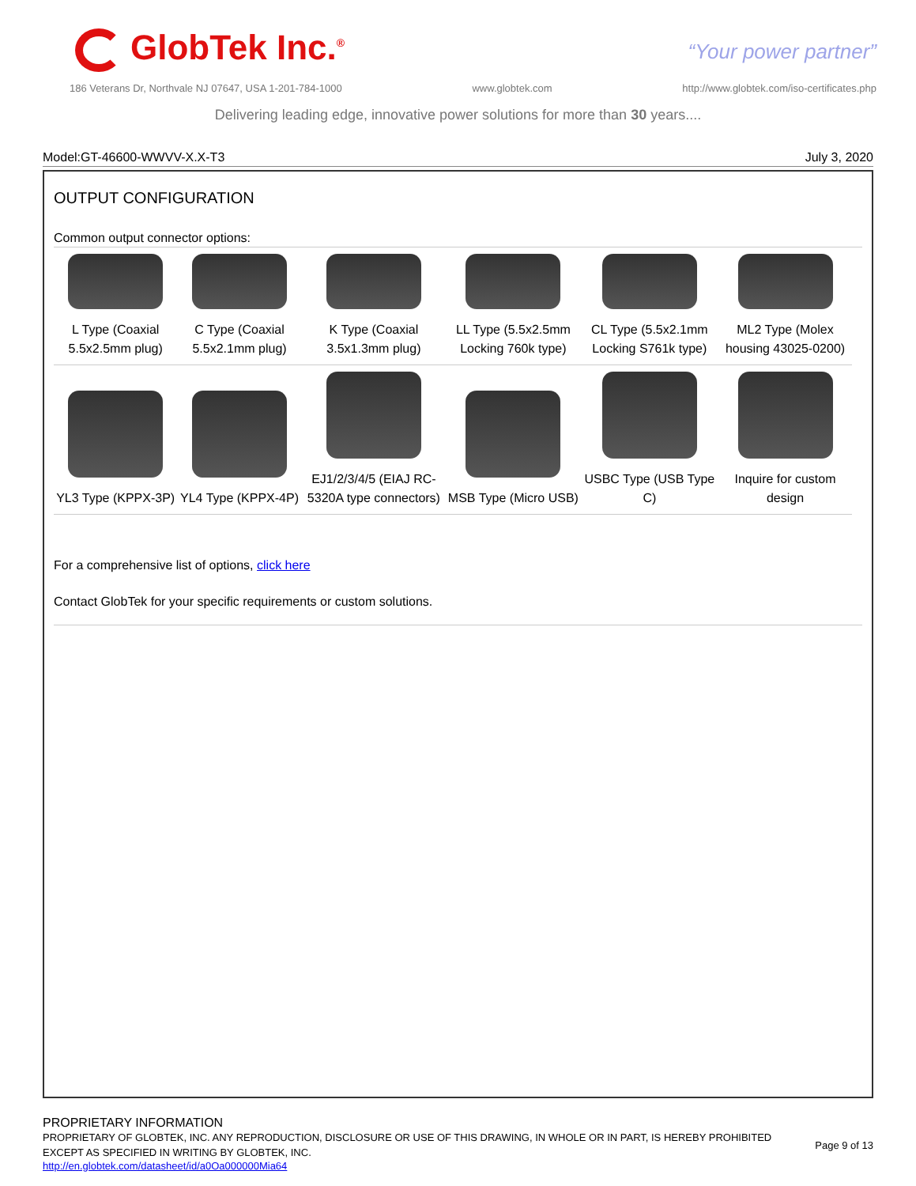GlobTek Inc.<sup>®</sup> “Your power partner”
186 Veterans Dr, Northvale NJ 07647, USA 1-201-784-1000 www.globtek.com http://www.globtek.com/iso-certificates.php
Delivering leading edge, innovative power solutions for more than 30 years....
Model:GT-46600-WWVV-X.X-T3 July 3, 2020
OUTPUT CONFIGURATION
Common output connector options:
| L Type (Coaxial 5.5x2.5mm plug) | C Type (Coaxial 5.5x2.1mm plug) | K Type (Coaxial 3.5x1.3mm plug) | LL Type (5.5x2.5mm Locking 760k type) | CL Type (5.5x2.1mm Locking S761k type) | ML2 Type (Molex housing 43025-0200) |
| YL3 Type (KPPX-3P) | YL4 Type (KPPX-4P) | EJ1/2/3/4/5 (EIAJ RC-5320A type connectors) | MSB Type (Micro USB) | USBC Type (USB Type C) | Inquire for custom design |
For a comprehensive list of options, click here
Contact GlobTek for your specific requirements or custom solutions.
PROPRIETARY INFORMATION
PROPRIETARY OF GLOBTEK, INC. ANY REPRODUCTION, DISCLOSURE OR USE OF THIS DRAWING, IN WHOLE OR IN PART, IS HEREBY PROHIBITED EXCEPT AS SPECIFIED IN WRITING BY GLOBTEK, INC.
http://en.globtek.com/datasheet/id/a0Oa000000Mia64
Page 9 of 13